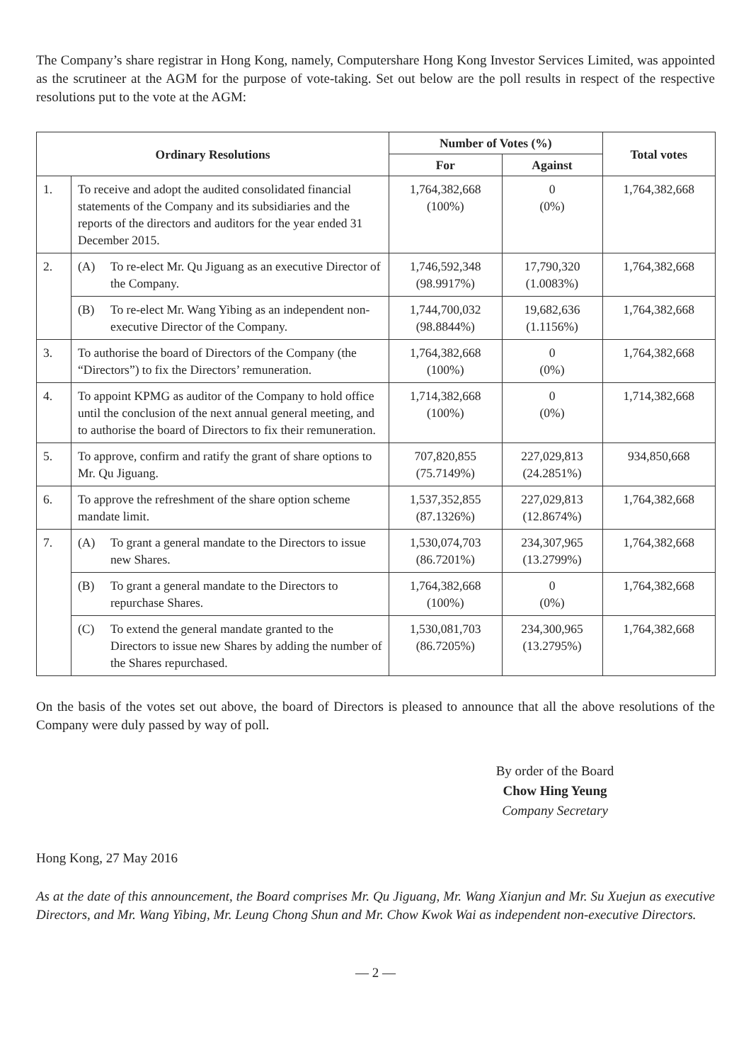The Company’s share registrar in Hong Kong, namely, Computershare Hong Kong Investor Services Limited, was appointed as the scrutineer at the AGM for the purpose of vote-taking. Set out below are the poll results in respect of the respective resolutions put to the vote at the AGM:
| Ordinary Resolutions | | Number of Votes (%) | | Total votes |
| --- | --- | --- | --- | --- |
| | | For | Against | |
| 1. | To receive and adopt the audited consolidated financial statements of the Company and its subsidiaries and the reports of the directors and auditors for the year ended 31 December 2015. | 1,764,382,668 (100%) | 0 (0%) | 1,764,382,668 |
| 2. | (A) To re-elect Mr. Qu Jiguang as an executive Director of the Company. | 1,746,592,348 (98.9917%) | 17,790,320 (1.0083%) | 1,764,382,668 |
| | (B) To re-elect Mr. Wang Yibing as an independent non-executive Director of the Company. | 1,744,700,032 (98.8844%) | 19,682,636 (1.1156%) | 1,764,382,668 |
| 3. | To authorise the board of Directors of the Company (the “Directors”) to fix the Directors’ remuneration. | 1,764,382,668 (100%) | 0 (0%) | 1,764,382,668 |
| 4. | To appoint KPMG as auditor of the Company to hold office until the conclusion of the next annual general meeting, and to authorise the board of Directors to fix their remuneration. | 1,714,382,668 (100%) | 0 (0%) | 1,714,382,668 |
| 5. | To approve, confirm and ratify the grant of share options to Mr. Qu Jiguang. | 707,820,855 (75.7149%) | 227,029,813 (24.2851%) | 934,850,668 |
| 6. | To approve the refreshment of the share option scheme mandate limit. | 1,537,352,855 (87.1326%) | 227,029,813 (12.8674%) | 1,764,382,668 |
| 7. | (A) To grant a general mandate to the Directors to issue new Shares. | 1,530,074,703 (86.7201%) | 234,307,965 (13.2799%) | 1,764,382,668 |
| | (B) To grant a general mandate to the Directors to repurchase Shares. | 1,764,382,668 (100%) | 0 (0%) | 1,764,382,668 |
| | (C) To extend the general mandate granted to the Directors to issue new Shares by adding the number of the Shares repurchased. | 1,530,081,703 (86.7205%) | 234,300,965 (13.2795%) | 1,764,382,668 |
On the basis of the votes set out above, the board of Directors is pleased to announce that all the above resolutions of the Company were duly passed by way of poll.
By order of the Board
Chow Hing Yeung
Company Secretary
Hong Kong, 27 May 2016
As at the date of this announcement, the Board comprises Mr. Qu Jiguang, Mr. Wang Xianjun and Mr. Su Xuejun as executive Directors, and Mr. Wang Yibing, Mr. Leung Chong Shun and Mr. Chow Kwok Wai as independent non-executive Directors.
— 2 —